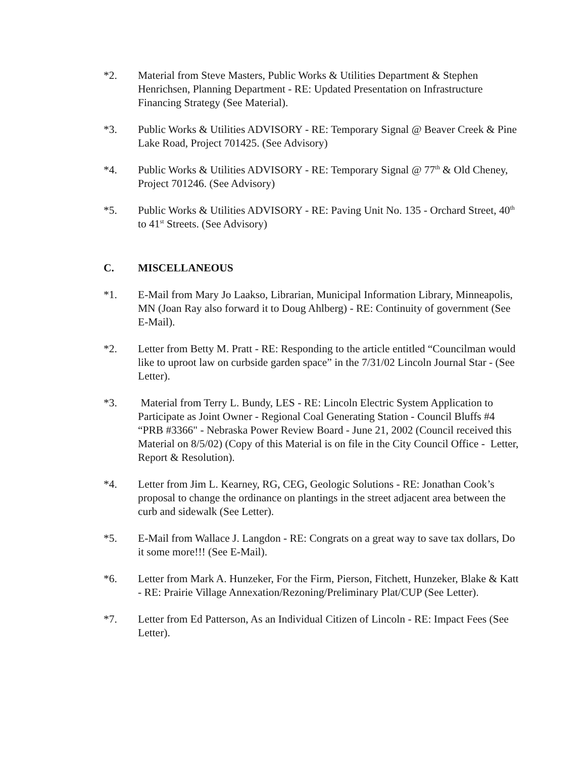*2. Material from Steve Masters, Public Works & Utilities Department & Stephen Henrichsen, Planning Department - RE: Updated Presentation on Infrastructure Financing Strategy (See Material).
*3. Public Works & Utilities ADVISORY - RE: Temporary Signal @ Beaver Creek & Pine Lake Road, Project 701425. (See Advisory)
*4. Public Works & Utilities ADVISORY - RE: Temporary Signal @ 77<sup>th</sup> & Old Cheney, Project 701246. (See Advisory)
*5. Public Works & Utilities ADVISORY - RE: Paving Unit No. 135 - Orchard Street, 40<sup>th</sup> to 41<sup>st</sup> Streets. (See Advisory)
C. MISCELLANEOUS
*1. E-Mail from Mary Jo Laakso, Librarian, Municipal Information Library, Minneapolis, MN (Joan Ray also forward it to Doug Ahlberg) - RE: Continuity of government (See E-Mail).
*2. Letter from Betty M. Pratt - RE: Responding to the article entitled “Councilman would like to uproot law on curbside garden space” in the 7/31/02 Lincoln Journal Star - (See Letter).
*3. Material from Terry L. Bundy, LES - RE: Lincoln Electric System Application to Participate as Joint Owner - Regional Coal Generating Station - Council Bluffs #4 “PRB #3366" - Nebraska Power Review Board - June 21, 2002 (Council received this Material on 8/5/02) (Copy of this Material is on file in the City Council Office - Letter, Report & Resolution).
*4. Letter from Jim L. Kearney, RG, CEG, Geologic Solutions - RE: Jonathan Cook’s proposal to change the ordinance on plantings in the street adjacent area between the curb and sidewalk (See Letter).
*5. E-Mail from Wallace J. Langdon - RE: Congrats on a great way to save tax dollars, Do it some more!!! (See E-Mail).
*6. Letter from Mark A. Hunzeker, For the Firm, Pierson, Fitchett, Hunzeker, Blake & Katt - RE: Prairie Village Annexation/Rezoning/Preliminary Plat/CUP (See Letter).
*7. Letter from Ed Patterson, As an Individual Citizen of Lincoln - RE: Impact Fees (See Letter).